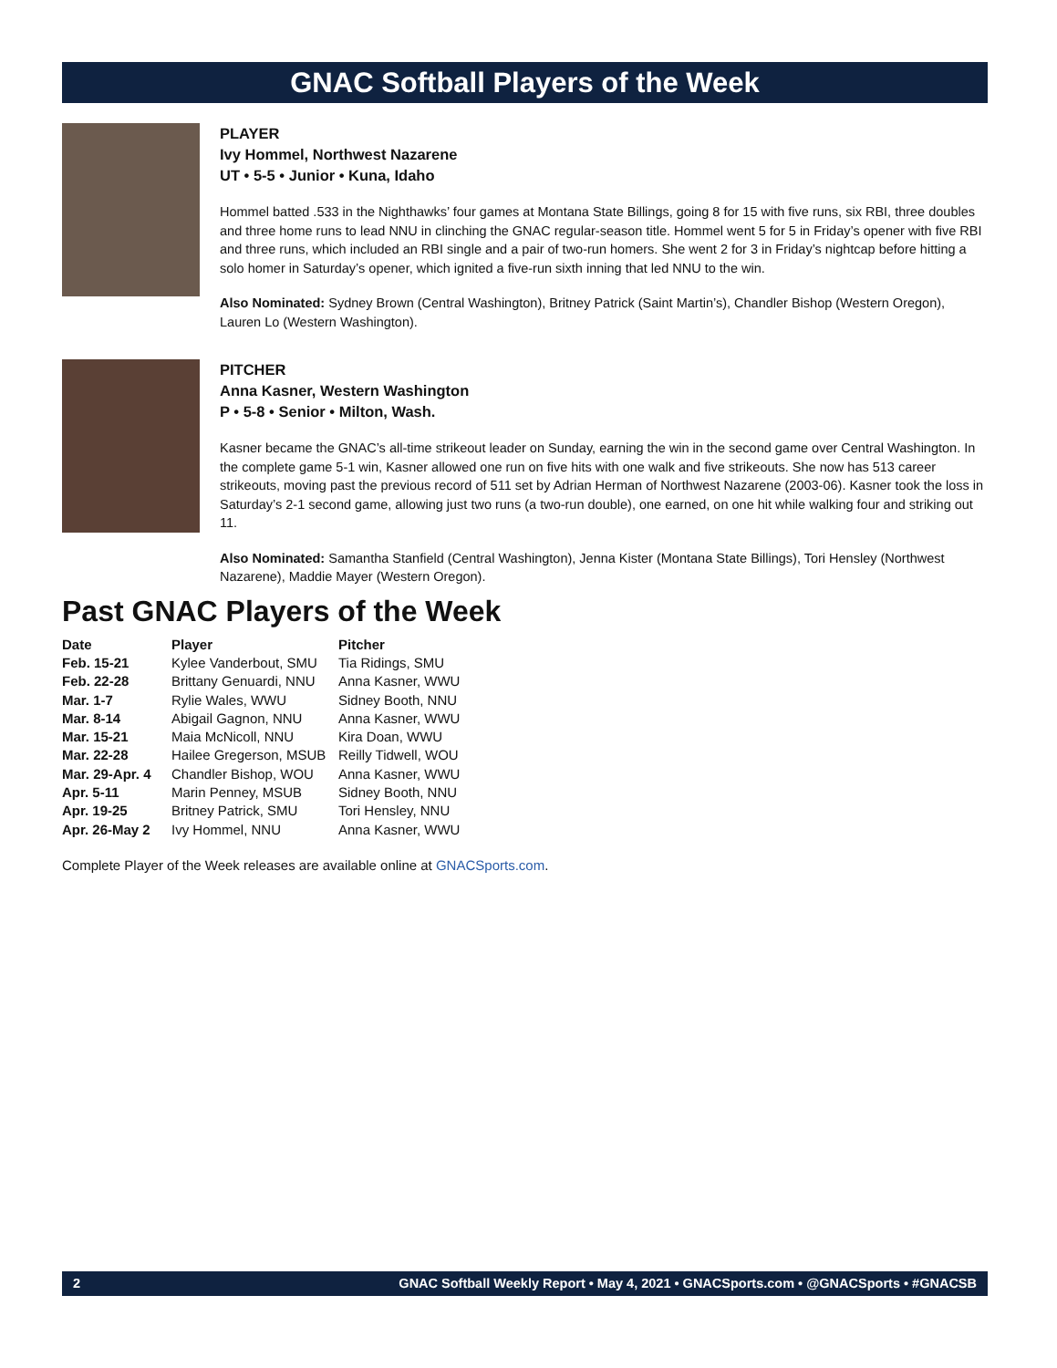GNAC Softball Players of the Week
PLAYER
Ivy Hommel, Northwest Nazarene
UT • 5-5 • Junior • Kuna, Idaho
Hommel batted .533 in the Nighthawks’ four games at Montana State Billings, going 8 for 15 with five runs, six RBI, three doubles and three home runs to lead NNU in clinching the GNAC regular-season title. Hommel went 5 for 5 in Friday’s opener with five RBI and three runs, which included an RBI single and a pair of two-run homers. She went 2 for 3 in Friday’s nightcap before hitting a solo homer in Saturday’s opener, which ignited a five-run sixth inning that led NNU to the win.
Also Nominated: Sydney Brown (Central Washington), Britney Patrick (Saint Martin’s), Chandler Bishop (Western Oregon), Lauren Lo (Western Washington).
PITCHER
Anna Kasner, Western Washington
P • 5-8 • Senior • Milton, Wash.
Kasner became the GNAC’s all-time strikeout leader on Sunday, earning the win in the second game over Central Washington. In the complete game 5-1 win, Kasner allowed one run on five hits with one walk and five strikeouts. She now has 513 career strikeouts, moving past the previous record of 511 set by Adrian Herman of Northwest Nazarene (2003-06). Kasner took the loss in Saturday’s 2-1 second game, allowing just two runs (a two-run double), one earned, on one hit while walking four and striking out 11.
Also Nominated: Samantha Stanfield (Central Washington), Jenna Kister (Montana State Billings), Tori Hensley (Northwest Nazarene), Maddie Mayer (Western Oregon).
Past GNAC Players of the Week
| Date | Player | Pitcher |
| --- | --- | --- |
| Feb. 15-21 | Kylee Vanderbout, SMU | Tia Ridings, SMU |
| Feb. 22-28 | Brittany Genuardi, NNU | Anna Kasner, WWU |
| Mar. 1-7 | Rylie Wales, WWU | Sidney Booth, NNU |
| Mar. 8-14 | Abigail Gagnon, NNU | Anna Kasner, WWU |
| Mar. 15-21 | Maia McNicoll, NNU | Kira Doan, WWU |
| Mar. 22-28 | Hailee Gregerson, MSUB | Reilly Tidwell, WOU |
| Mar. 29-Apr. 4 | Chandler Bishop, WOU | Anna Kasner, WWU |
| Apr. 5-11 | Marin Penney, MSUB | Sidney Booth, NNU |
| Apr. 19-25 | Britney Patrick, SMU | Tori Hensley, NNU |
| Apr. 26-May 2 | Ivy Hommel, NNU | Anna Kasner, WWU |
Complete Player of the Week releases are available online at GNACSports.com.
2 GNAC Softball Weekly Report • May 4, 2021 • GNACSports.com • @GNACSports • #GNACSB